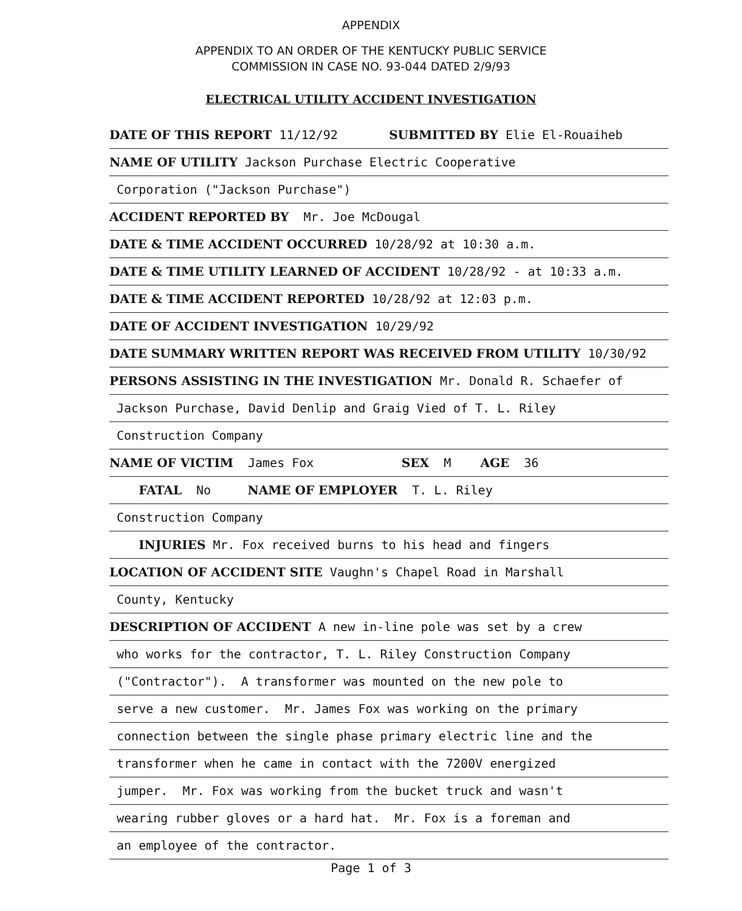APPENDIX
APPENDIX TO AN ORDER OF THE KENTUCKY PUBLIC SERVICE
COMMISSION IN CASE NO. 93-044 DATED 2/9/93
ELECTRICAL UTILITY ACCIDENT INVESTIGATION
DATE OF THIS REPORT 11/12/92 SUBMITTED BY Elie El-Rouaiheb
NAME OF UTILITY Jackson Purchase Electric Cooperative
Corporation ("Jackson Purchase")
ACCIDENT REPORTED BY Mr. Joe McDougal
DATE & TIME ACCIDENT OCCURRED 10/28/92 at 10:30 a.m.
DATE & TIME UTILITY LEARNED OF ACCIDENT 10/28/92 - at 10:33 a.m.
DATE & TIME ACCIDENT REPORTED 10/28/92 at 12:03 p.m.
DATE OF ACCIDENT INVESTIGATION 10/29/92
DATE SUMMARY WRITTEN REPORT WAS RECEIVED FROM UTILITY 10/30/92
PERSONS ASSISTING IN THE INVESTIGATION Mr. Donald R. Schaefer of
Jackson Purchase, David Denlip and Graig Vied of T. L. Riley
Construction Company
NAME OF VICTIM James Fox SEX M AGE 36
FATAL No NAME OF EMPLOYER T. L. Riley
Construction Company
INJURIES Mr. Fox received burns to his head and fingers
LOCATION OF ACCIDENT SITE Vaughn's Chapel Road in Marshall
County, Kentucky
DESCRIPTION OF ACCIDENT A new in-line pole was set by a crew
who works for the contractor, T. L. Riley Construction Company
("Contractor"). A transformer was mounted on the new pole to
serve a new customer. Mr. James Fox was working on the primary
connection between the single phase primary electric line and the
transformer when he came in contact with the 7200V energized
jumper. Mr. Fox was working from the bucket truck and wasn't
wearing rubber gloves or a hard hat. Mr. Fox is a foreman and
an employee of the contractor.
Page 1 of 3